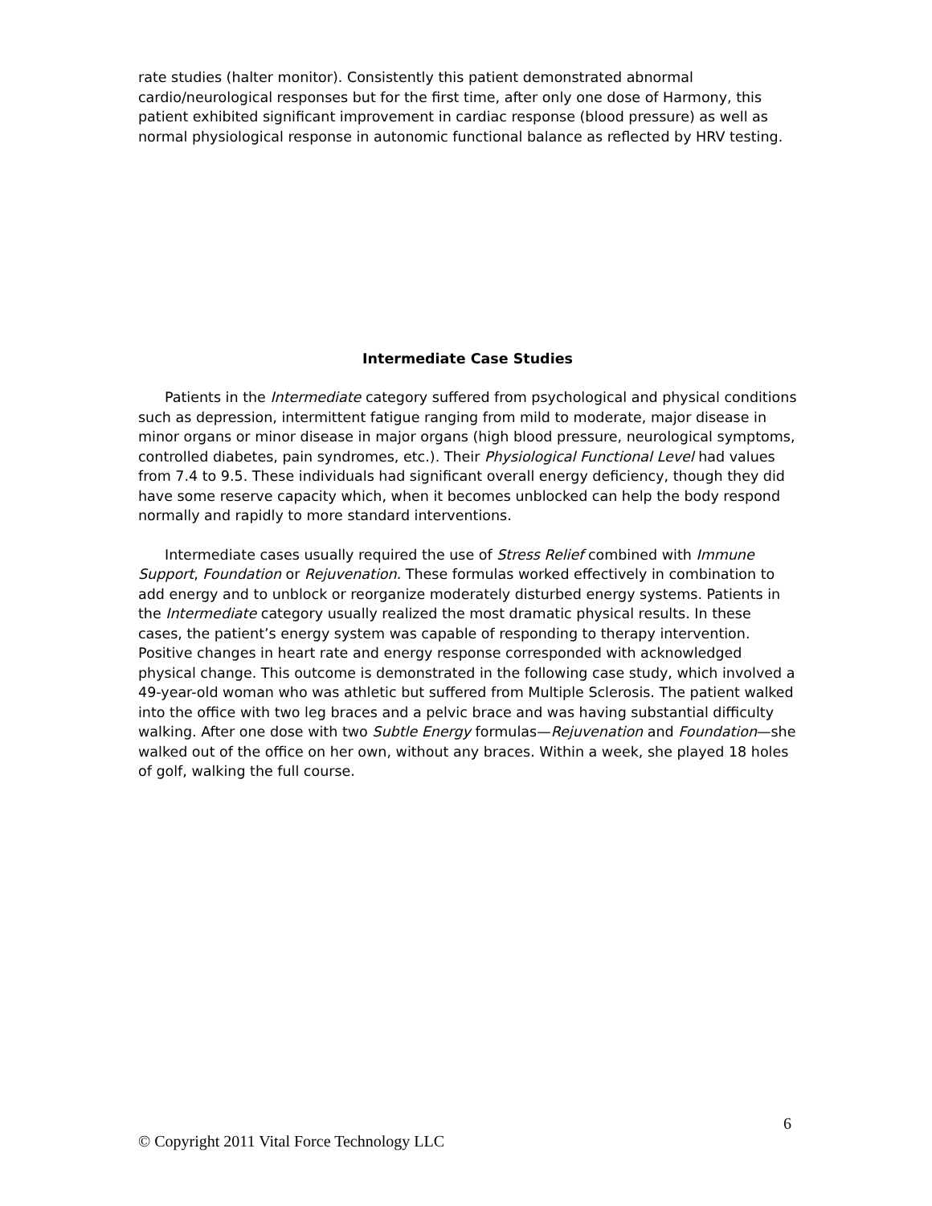rate studies (halter monitor). Consistently this patient demonstrated abnormal cardio/neurological responses but for the first time, after only one dose of Harmony, this patient exhibited significant improvement in cardiac response (blood pressure) as well as normal physiological response in autonomic functional balance as reflected by HRV testing.
Intermediate Case Studies
Patients in the Intermediate category suffered from psychological and physical conditions such as depression, intermittent fatigue ranging from mild to moderate, major disease in minor organs or minor disease in major organs (high blood pressure, neurological symptoms, controlled diabetes, pain syndromes, etc.). Their Physiological Functional Level had values from 7.4 to 9.5. These individuals had significant overall energy deficiency, though they did have some reserve capacity which, when it becomes unblocked can help the body respond normally and rapidly to more standard interventions.
Intermediate cases usually required the use of Stress Relief combined with Immune Support, Foundation or Rejuvenation. These formulas worked effectively in combination to add energy and to unblock or reorganize moderately disturbed energy systems. Patients in the Intermediate category usually realized the most dramatic physical results. In these cases, the patient’s energy system was capable of responding to therapy intervention. Positive changes in heart rate and energy response corresponded with acknowledged physical change. This outcome is demonstrated in the following case study, which involved a 49-year-old woman who was athletic but suffered from Multiple Sclerosis. The patient walked into the office with two leg braces and a pelvic brace and was having substantial difficulty walking. After one dose with two Subtle Energy formulas—Rejuvenation and Foundation—she walked out of the office on her own, without any braces. Within a week, she played 18 holes of golf, walking the full course.
6
© Copyright 2011 Vital Force Technology LLC